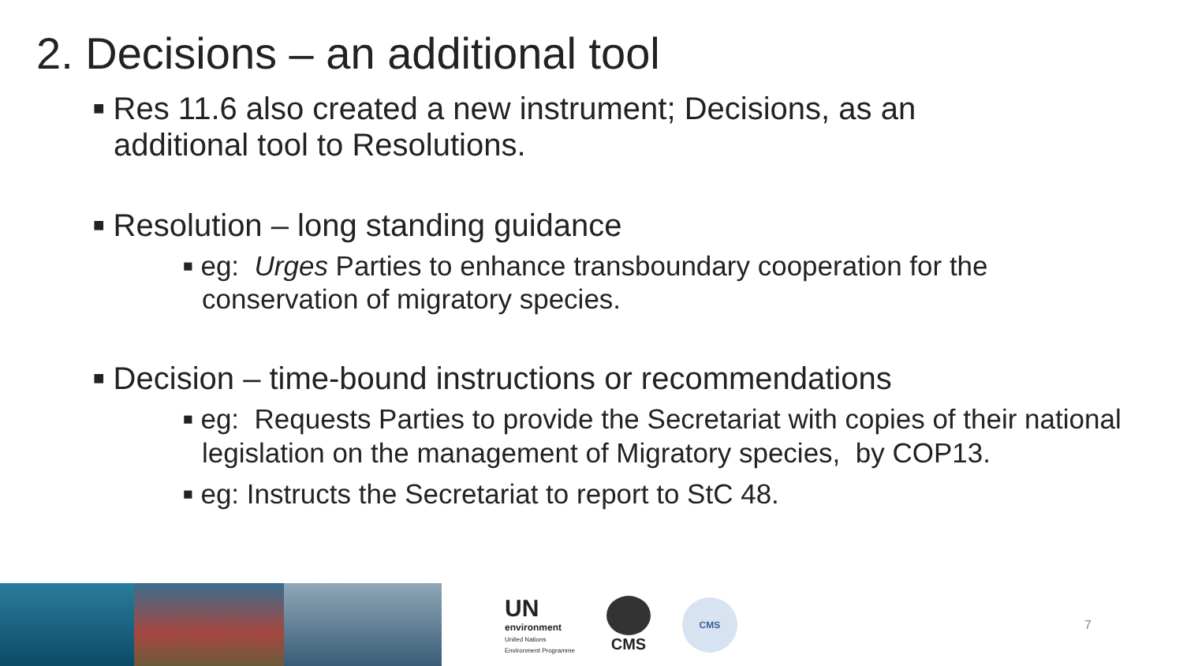2. Decisions – an additional tool
■ Res 11.6 also created a new instrument; Decisions, as an additional tool to Resolutions.
■ Resolution – long standing guidance
■ eg: Urges Parties to enhance transboundary cooperation for the conservation of migratory species.
■ Decision – time-bound instructions or recommendations
■ eg: Requests Parties to provide the Secretariat with copies of their national legislation on the management of Migratory species, by COP13.
■ eg: Instructs the Secretariat to report to StC 48.
UN
environment
United Nations
Environment Programme
CMS
CMS
7